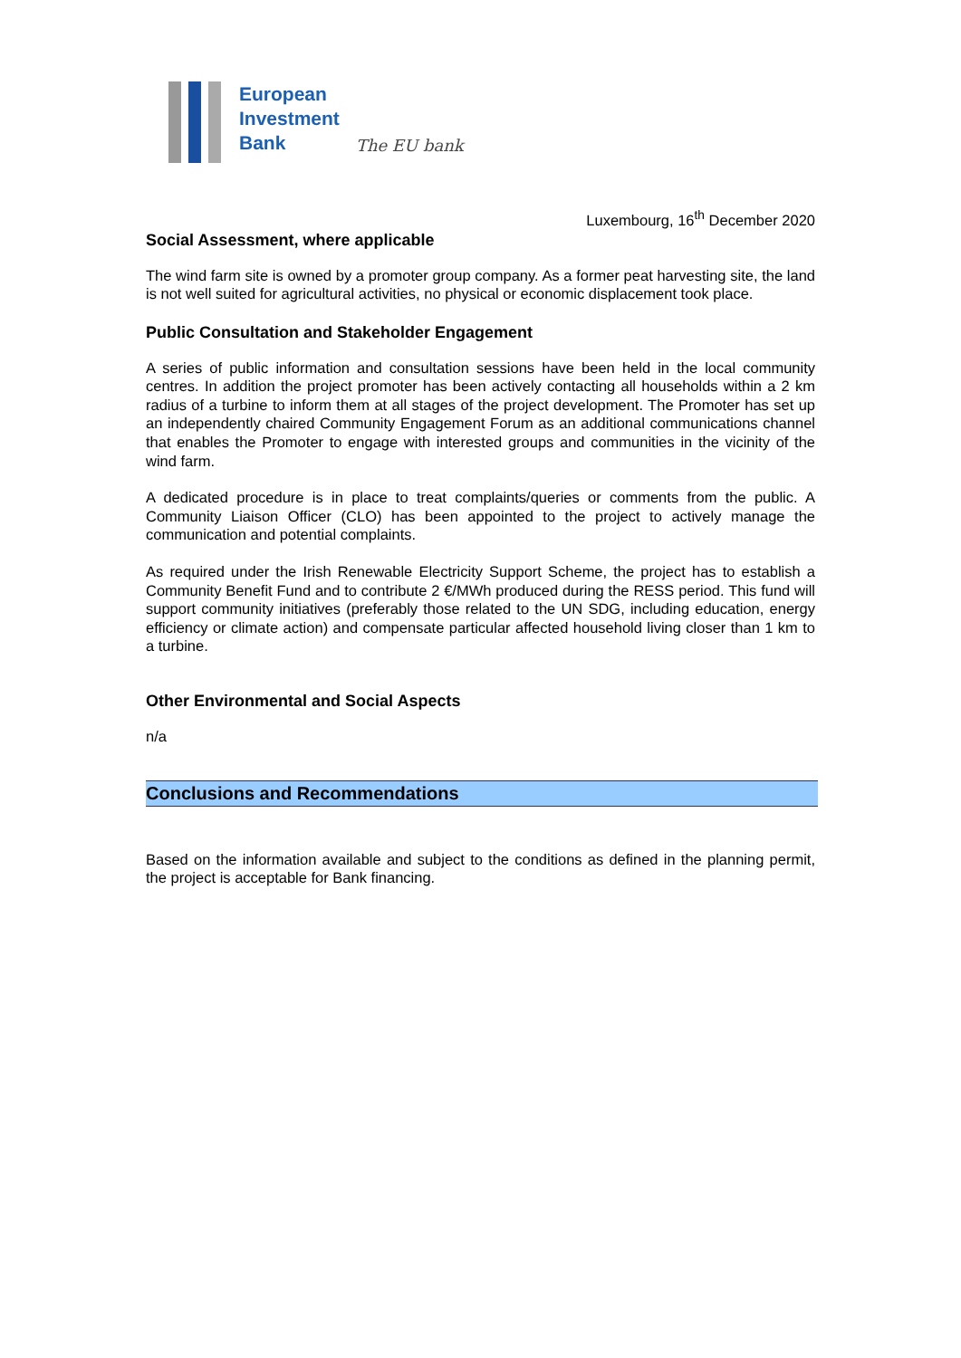European
Investment
Bank
The EU bank
Luxembourg, 16<sup>th</sup> December 2020
Social Assessment, where applicable
The wind farm site is owned by a promoter group company. As a former peat harvesting site, the land is not well suited for agricultural activities, no physical or economic displacement took place.
Public Consultation and Stakeholder Engagement
A series of public information and consultation sessions have been held in the local community centres. In addition the project promoter has been actively contacting all households within a 2 km radius of a turbine to inform them at all stages of the project development. The Promoter has set up an independently chaired Community Engagement Forum as an additional communications channel that enables the Promoter to engage with interested groups and communities in the vicinity of the wind farm.
A dedicated procedure is in place to treat complaints/queries or comments from the public. A Community Liaison Officer (CLO) has been appointed to the project to actively manage the communication and potential complaints.
As required under the Irish Renewable Electricity Support Scheme, the project has to establish a Community Benefit Fund and to contribute 2 €/MWh produced during the RESS period. This fund will support community initiatives (preferably those related to the UN SDG, including education, energy efficiency or climate action) and compensate particular affected household living closer than 1 km to a turbine.
Other Environmental and Social Aspects
n/a
Conclusions and Recommendations
Based on the information available and subject to the conditions as defined in the planning permit, the project is acceptable for Bank financing.